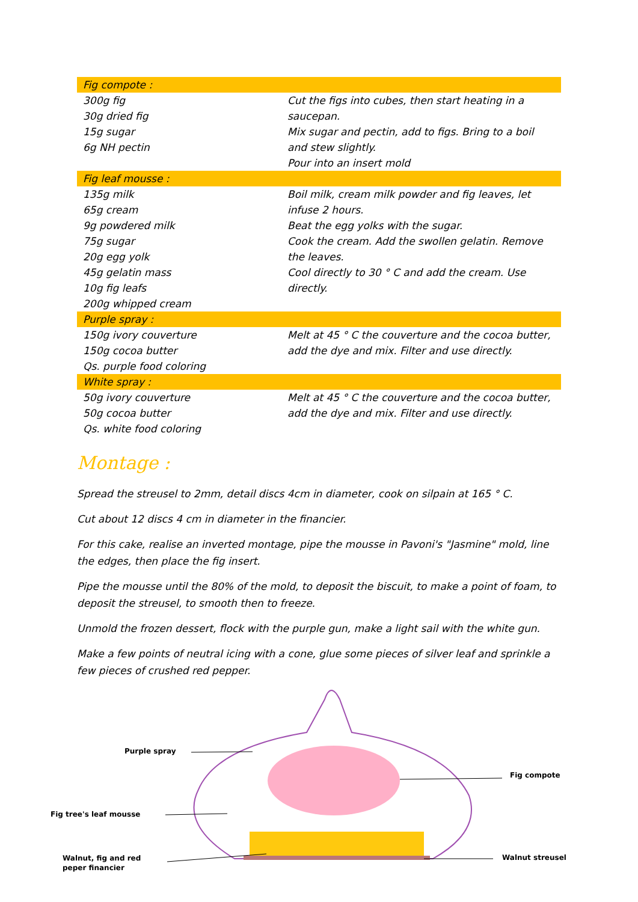| Fig compote : | |
| --- | --- |
| 300g fig 30g dried fig 15g sugar 6g NH pectin | Cut the figs into cubes, then start heating in a saucepan. Mix sugar and pectin, add to figs. Bring to a boil and stew slightly. Pour into an insert mold |
| Fig leaf mousse : | |
| 135g milk 65g cream 9g powdered milk 75g sugar 20g egg yolk 45g gelatin mass 10g fig leafs 200g whipped cream | Boil milk, cream milk powder and fig leaves, let infuse 2 hours. Beat the egg yolks with the sugar. Cook the cream. Add the swollen gelatin. Remove the leaves. Cool directly to 30 ° C and add the cream. Use directly. |
| Purple spray : | |
| 150g ivory couverture 150g cocoa butter Qs. purple food coloring | Melt at 45 ° C the couverture and the cocoa butter, add the dye and mix. Filter and use directly. |
| White spray : | |
| 50g ivory couverture 50g cocoa butter Qs. white food coloring | Melt at 45 ° C the couverture and the cocoa butter, add the dye and mix. Filter and use directly. |
Montage :
Spread the streusel to 2mm, detail discs 4cm in diameter, cook on silpain at 165 ° C.
Cut about 12 discs 4 cm in diameter in the financier.
For this cake, realise an inverted montage, pipe the mousse in Pavoni's "Jasmine" mold, line the edges, then place the fig insert.
Pipe the mousse until the 80% of the mold, to deposit the biscuit, to make a point of foam, to deposit the streusel, to smooth then to freeze.
Unmold the frozen dessert, flock with the purple gun, make a light sail with the white gun.
Make a few points of neutral icing with a cone, glue some pieces of silver leaf and sprinkle a few pieces of crushed red pepper.
Purple spray
Fig compote
Fig tree's leaf mousse
Walnut, fig and red
peper financier
Walnut streusel